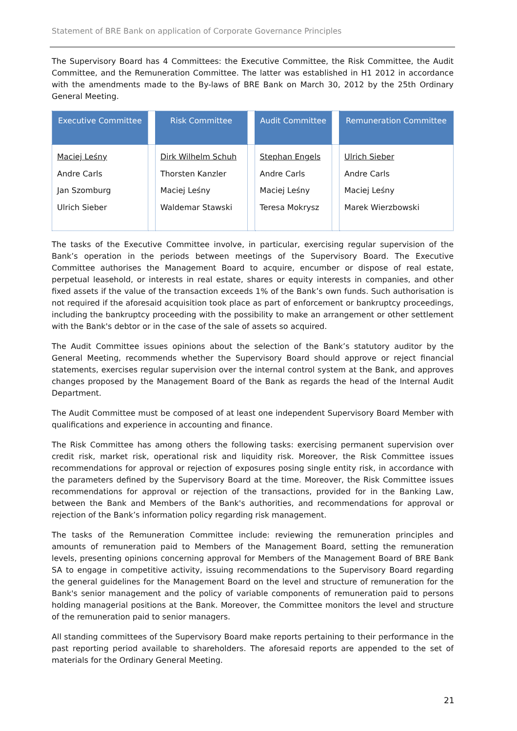Statement of BRE Bank on application of Corporate Governance Principles
The Supervisory Board has 4 Committees: the Executive Committee, the Risk Committee, the Audit Committee, and the Remuneration Committee. The latter was established in H1 2012 in accordance with the amendments made to the By-laws of BRE Bank on March 30, 2012 by the 25th Ordinary General Meeting.
| Executive Committee | | Risk Committee | | Audit Committee | | Remuneration Committee |
| --- | --- | --- | --- | --- | --- | --- |
| Maciej Leśny Andre Carls Jan Szomburg Ulrich Sieber | | Dirk Wilhelm Schuh Thorsten Kanzler Maciej Leśny Waldemar Stawski | | Stephan Engels Andre Carls Maciej Leśny Teresa Mokrysz | | Ulrich Sieber Andre Carls Maciej Leśny Marek Wierzbowski |
The tasks of the Executive Committee involve, in particular, exercising regular supervision of the Bank’s operation in the periods between meetings of the Supervisory Board. The Executive Committee authorises the Management Board to acquire, encumber or dispose of real estate, perpetual leasehold, or interests in real estate, shares or equity interests in companies, and other fixed assets if the value of the transaction exceeds 1% of the Bank’s own funds. Such authorisation is not required if the aforesaid acquisition took place as part of enforcement or bankruptcy proceedings, including the bankruptcy proceeding with the possibility to make an arrangement or other settlement with the Bank's debtor or in the case of the sale of assets so acquired.
The Audit Committee issues opinions about the selection of the Bank’s statutory auditor by the General Meeting, recommends whether the Supervisory Board should approve or reject financial statements, exercises regular supervision over the internal control system at the Bank, and approves changes proposed by the Management Board of the Bank as regards the head of the Internal Audit Department.
The Audit Committee must be composed of at least one independent Supervisory Board Member with qualifications and experience in accounting and finance.
The Risk Committee has among others the following tasks: exercising permanent supervision over credit risk, market risk, operational risk and liquidity risk. Moreover, the Risk Committee issues recommendations for approval or rejection of exposures posing single entity risk, in accordance with the parameters defined by the Supervisory Board at the time. Moreover, the Risk Committee issues recommendations for approval or rejection of the transactions, provided for in the Banking Law, between the Bank and Members of the Bank's authorities, and recommendations for approval or rejection of the Bank’s information policy regarding risk management.
The tasks of the Remuneration Committee include: reviewing the remuneration principles and amounts of remuneration paid to Members of the Management Board, setting the remuneration levels, presenting opinions concerning approval for Members of the Management Board of BRE Bank SA to engage in competitive activity, issuing recommendations to the Supervisory Board regarding the general guidelines for the Management Board on the level and structure of remuneration for the Bank's senior management and the policy of variable components of remuneration paid to persons holding managerial positions at the Bank. Moreover, the Committee monitors the level and structure of the remuneration paid to senior managers.
All standing committees of the Supervisory Board make reports pertaining to their performance in the past reporting period available to shareholders. The aforesaid reports are appended to the set of materials for the Ordinary General Meeting.
21